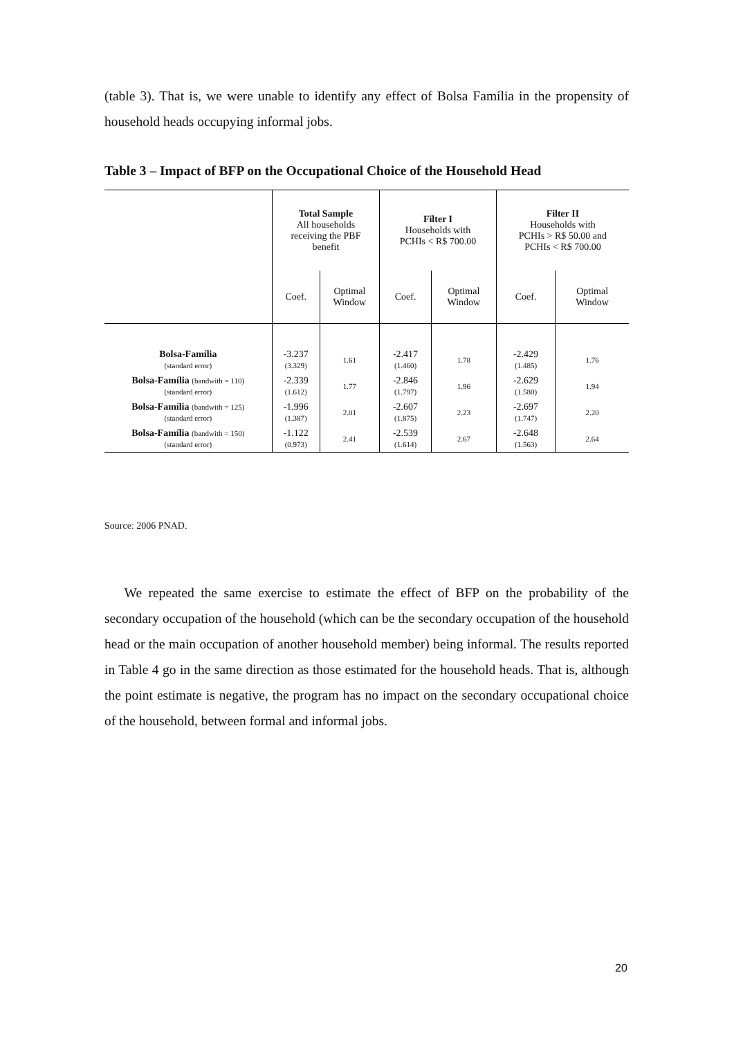(table 3). That is, we were unable to identify any effect of Bolsa Família in the propensity of household heads occupying informal jobs.
Table 3 – Impact of BFP on the Occupational Choice of the Household Head
| | Total Sample All households receiving the PBF benefit | | Filter I Households with PCHIs < R$ 700.00 | | Filter II Households with PCHIs > R$ 50.00 and PCHIs < R$ 700.00 | |
| | Coef. | Optimal Window | Coef. | Optimal Window | Coef. | Optimal Window |
| Bolsa-Família (standard error) | -3.237 (3.329) | 1.61 | -2.417 (1.460) | 1.78 | -2.429 (1.485) | 1.76 |
| Bolsa-Família (bandwith = 110) (standard error) | -2.339 (1.612) | 1.77 | -2.846 (1.797) | 1.96 | -2.629 (1.580) | 1.94 |
| Bolsa-Família (bandwith = 125) (standard error) | -1.996 (1.387) | 2.01 | -2.607 (1.875) | 2.23 | -2.697 (1.747) | 2.20 |
| Bolsa-Família (bandwith = 150) (standard error) | -1.122 (0.973) | 2.41 | -2.539 (1.614) | 2.67 | -2.648 (1.563) | 2.64 |
Source: 2006 PNAD.
We repeated the same exercise to estimate the effect of BFP on the probability of the secondary occupation of the household (which can be the secondary occupation of the household head or the main occupation of another household member) being informal. The results reported in Table 4 go in the same direction as those estimated for the household heads. That is, although the point estimate is negative, the program has no impact on the secondary occupational choice of the household, between formal and informal jobs.
20